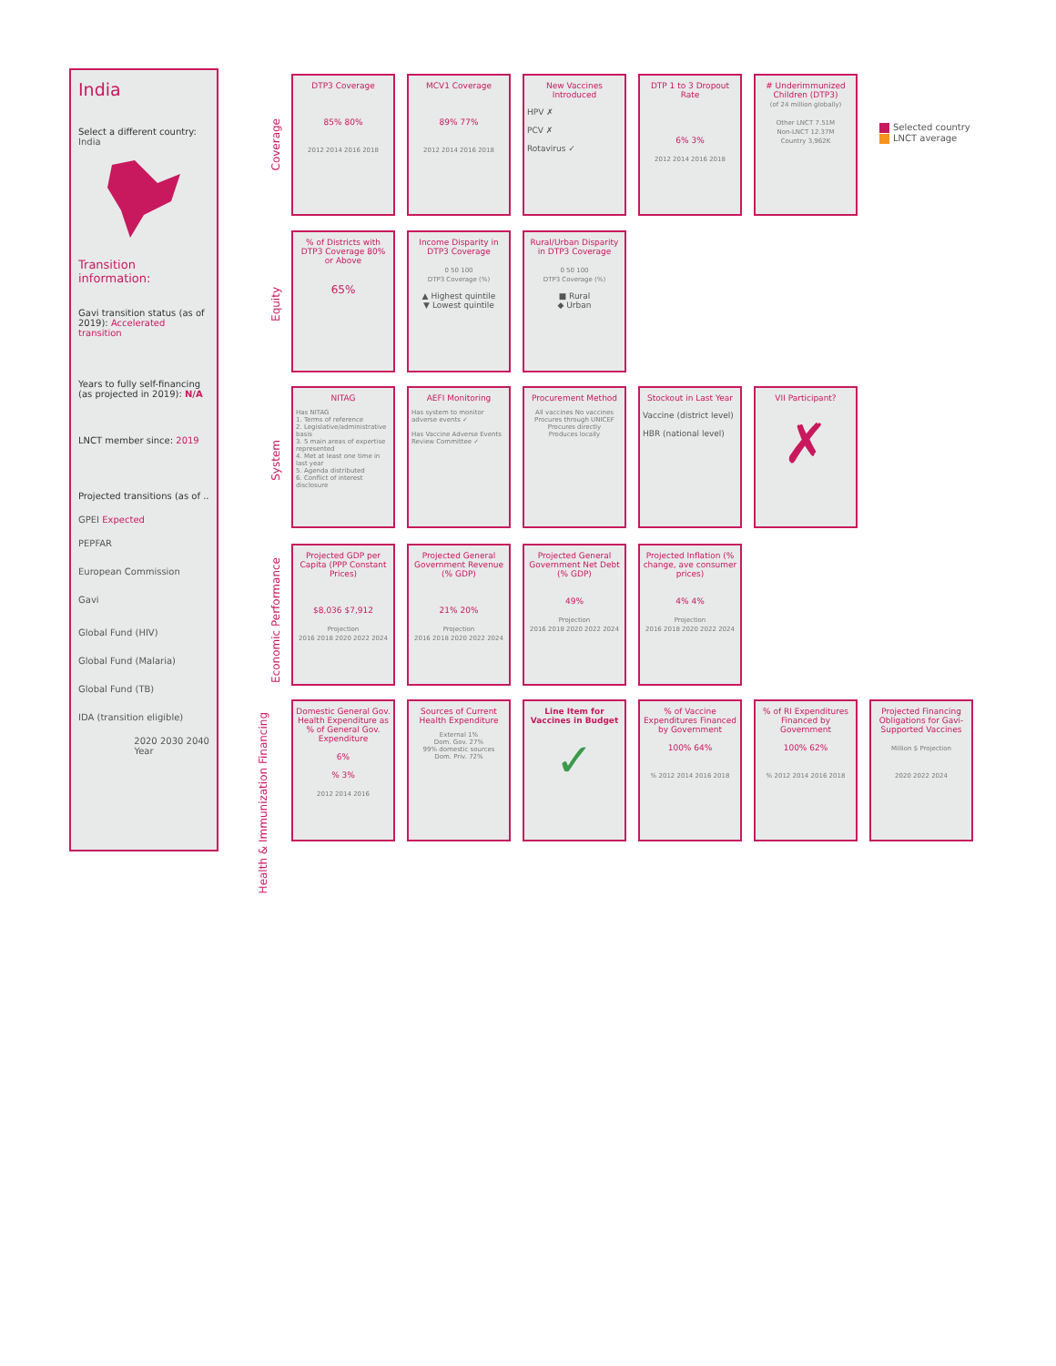India
Select a different country:
India
Transition information:
Gavi transition status (as of 2019): Accelerated transition
Years to fully self-financing (as projected in 2019): N/A
LNCT member since: 2019
Projected transitions (as of ..
GPEI Expected
PEPFAR
European Commission
Gavi
Global Fund (HIV)
Global Fund (Malaria)
Global Fund (TB)
IDA (transition eligible)
2020 2030 2040
Year
Coverage
DTP3 Coverage
85% 80%
2012 2014 2016 2018
MCV1 Coverage
89% 77%
2012 2014 2016 2018
New Vaccines Introduced
HPV ✗
PCV ✗
Rotavirus ✓
DTP 1 to 3 Dropout Rate
6% 3%
2012 2014 2016 2018
# Underimmunized Children (DTP3)
(of 24 million globally)
Other LNCT 7.51M
Non-LNCT 12.37M
Country 3,962K
Selected country
LNCT average
Equity
% of Districts with DTP3 Coverage 80% or Above
65%
Income Disparity in DTP3 Coverage
0 50 100
DTP3 Coverage (%)
▲ Highest quintile
▼ Lowest quintile
Rural/Urban Disparity in DTP3 Coverage
0 50 100
DTP3 Coverage (%)
■ Rural
◆ Urban
System
NITAG
Has NITAG
1. Terms of reference
2. Legislative/administrative basis
3. 5 main areas of expertise represented
4. Met at least one time in last year
5. Agenda distributed
6. Conflict of interest disclosure
AEFI Monitoring
Has system to monitor adverse events ✓
Has Vaccine Adverse Events Review Committee ✓
Procurement Method
All vaccines No vaccines
Procures through UNICEF
Procures directly
Produces locally
Stockout in Last Year
Vaccine (district level)
HBR (national level)
VII Participant?
✗
Economic Performance
Projected GDP per Capita (PPP Constant Prices)
$8,036 $7,912
Projection
2016 2018 2020 2022 2024
Projected General Government Revenue (% GDP)
21% 20%
Projection
2016 2018 2020 2022 2024
Projected General Government Net Debt (% GDP)
49%
Projection
2016 2018 2020 2022 2024
Projected Inflation (% change, ave consumer prices)
4% 4%
Projection
2016 2018 2020 2022 2024
Health & Immunization Financing
Domestic General Gov. Health Expenditure as % of General Gov. Expenditure
6%
% 3%
2012 2014 2016
Sources of Current Health Expenditure
External 1%
Dom. Gov. 27%
99% domestic sources
Dom. Priv. 72%
Line Item for Vaccines in Budget
✓
% of Vaccine Expenditures Financed by Government
100% 64%
% 2012 2014 2016 2018
% of RI Expenditures Financed by Government
100% 62%
% 2012 2014 2016 2018
Projected Financing Obligations for Gavi-Supported Vaccines
Million $ Projection
2020 2022 2024